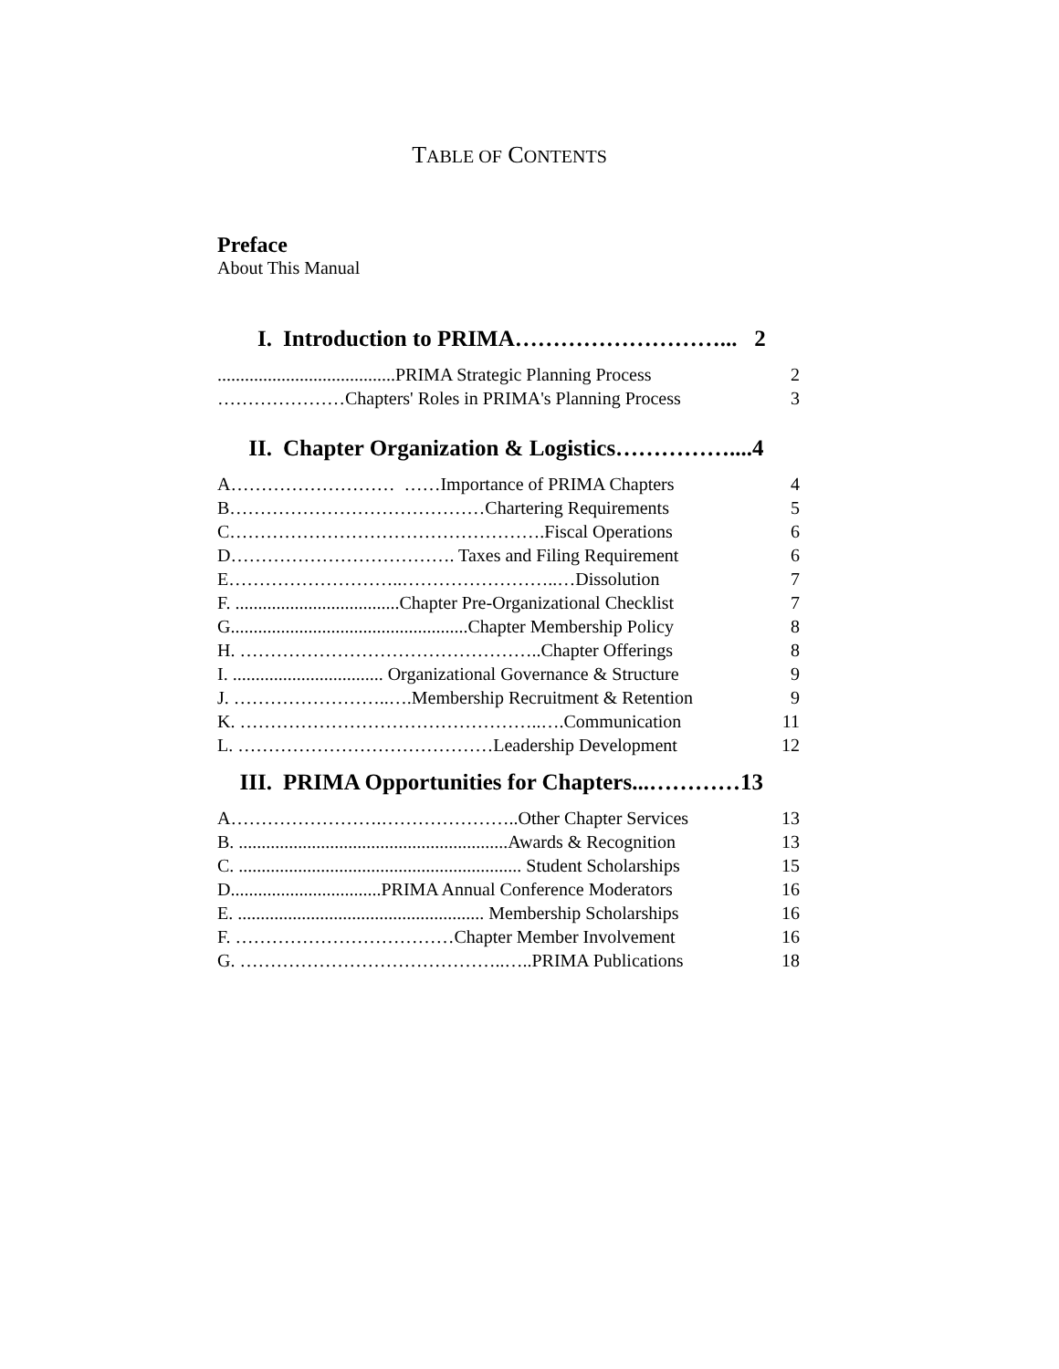TABLE OF CONTENTS
Preface
About This Manual
I. Introduction to PRIMA………………………... 2
.......................................PRIMA Strategic Planning Process 2
…………………Chapters' Roles in PRIMA's Planning Process 3
II. Chapter Organization & Logistics……………....4
A……………………… ……Importance of PRIMA Chapters 4
B……………………………………Chartering Requirements 5
C…………………………………………….Fiscal Operations 6
D………………………………. Taxes and Filing Requirement 6
E………………………..……………………..…Dissolution 7
F. ....................................Chapter Pre-Organizational Checklist 7
G....................................................Chapter Membership Policy 8
H. …………………………………………..Chapter Offerings 8
I. ................................. Organizational Governance & Structure 9
J. ……………………..….Membership Recruitment & Retention 9
K. …………………………………………..….Communication 11
L. ……………………………………Leadership Development 12
III. PRIMA Opportunities for Chapters...…………13
A…………………….…………………..Other Chapter Services 13
B. ...........................................................Awards & Recognition 13
C. .............................................................. Student Scholarships 15
D.................................PRIMA Annual Conference Moderators 16
E. ...................................................... Membership Scholarships 16
F. ………………………………Chapter Member Involvement 16
G. ……………………………………..…..PRIMA Publications 18